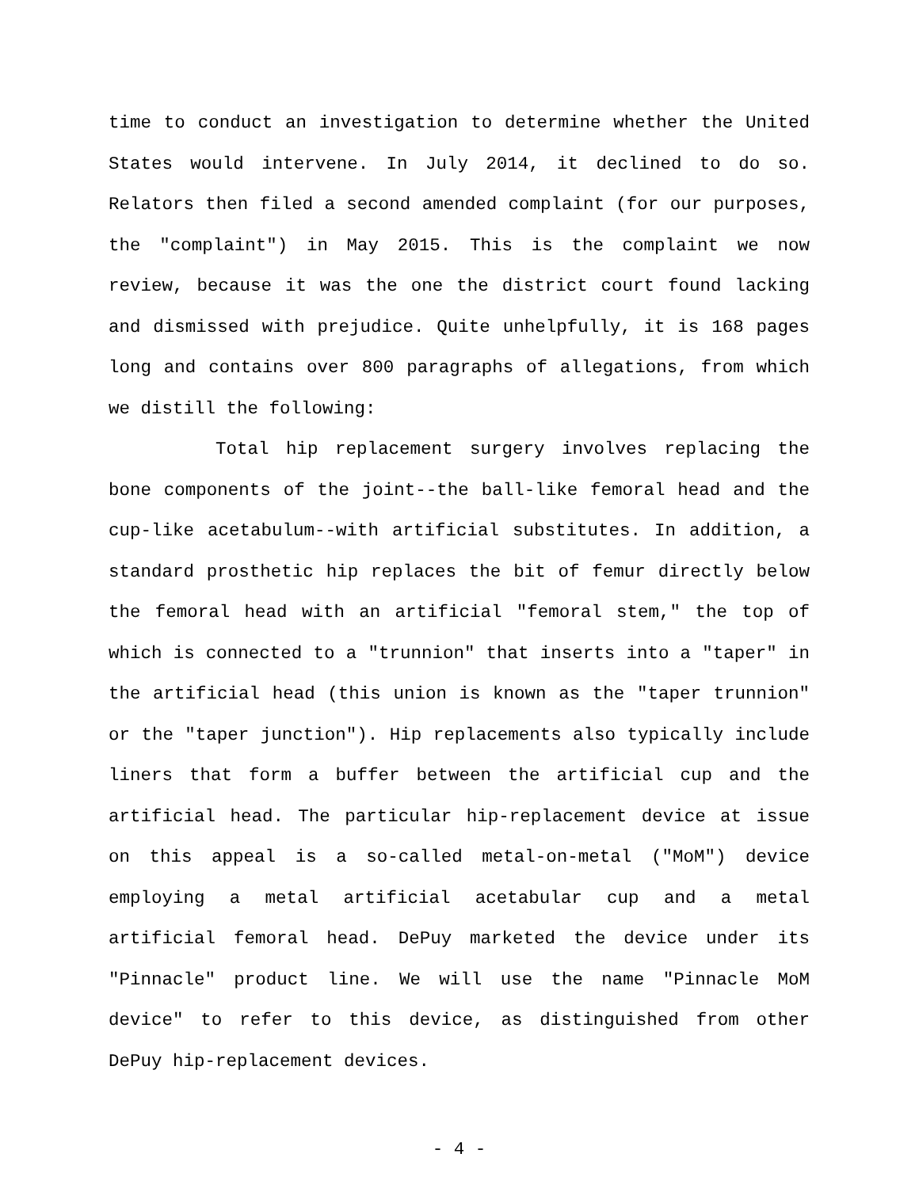time to conduct an investigation to determine whether the United States would intervene. In July 2014, it declined to do so. Relators then filed a second amended complaint (for our purposes, the "complaint") in May 2015. This is the complaint we now review, because it was the one the district court found lacking and dismissed with prejudice. Quite unhelpfully, it is 168 pages long and contains over 800 paragraphs of allegations, from which we distill the following:
Total hip replacement surgery involves replacing the bone components of the joint--the ball-like femoral head and the cup-like acetabulum--with artificial substitutes. In addition, a standard prosthetic hip replaces the bit of femur directly below the femoral head with an artificial "femoral stem," the top of which is connected to a "trunnion" that inserts into a "taper" in the artificial head (this union is known as the "taper trunnion" or the "taper junction"). Hip replacements also typically include liners that form a buffer between the artificial cup and the artificial head. The particular hip-replacement device at issue on this appeal is a so-called metal-on-metal ("MoM") device employing a metal artificial acetabular cup and a metal artificial femoral head. DePuy marketed the device under its "Pinnacle" product line. We will use the name "Pinnacle MoM device" to refer to this device, as distinguished from other DePuy hip-replacement devices.
- 4 -